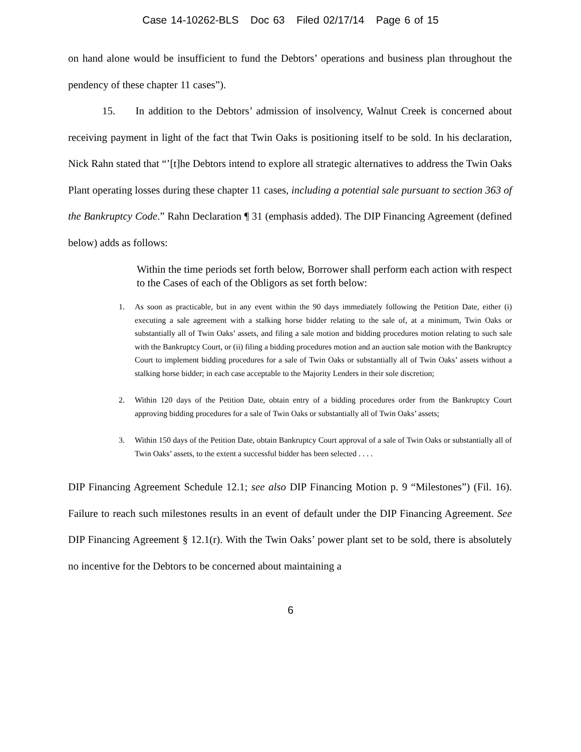Case 14-10262-BLS Doc 63 Filed 02/17/14 Page 6 of 15
on hand alone would be insufficient to fund the Debtors’ operations and business plan throughout the pendency of these chapter 11 cases”).
15. In addition to the Debtors’ admission of insolvency, Walnut Creek is concerned about receiving payment in light of the fact that Twin Oaks is positioning itself to be sold. In his declaration, Nick Rahn stated that “’[t]he Debtors intend to explore all strategic alternatives to address the Twin Oaks Plant operating losses during these chapter 11 cases, including a potential sale pursuant to section 363 of the Bankruptcy Code.” Rahn Declaration ¶ 31 (emphasis added). The DIP Financing Agreement (defined below) adds as follows:
Within the time periods set forth below, Borrower shall perform each action with respect to the Cases of each of the Obligors as set forth below:
1. As soon as practicable, but in any event within the 90 days immediately following the Petition Date, either (i) executing a sale agreement with a stalking horse bidder relating to the sale of, at a minimum, Twin Oaks or substantially all of Twin Oaks’ assets, and filing a sale motion and bidding procedures motion relating to such sale with the Bankruptcy Court, or (ii) filing a bidding procedures motion and an auction sale motion with the Bankruptcy Court to implement bidding procedures for a sale of Twin Oaks or substantially all of Twin Oaks’ assets without a stalking horse bidder; in each case acceptable to the Majority Lenders in their sole discretion;
2. Within 120 days of the Petition Date, obtain entry of a bidding procedures order from the Bankruptcy Court approving bidding procedures for a sale of Twin Oaks or substantially all of Twin Oaks’ assets;
3. Within 150 days of the Petition Date, obtain Bankruptcy Court approval of a sale of Twin Oaks or substantially all of Twin Oaks’ assets, to the extent a successful bidder has been selected . . . .
DIP Financing Agreement Schedule 12.1; see also DIP Financing Motion p. 9 “Milestones”) (Fil. 16). Failure to reach such milestones results in an event of default under the DIP Financing Agreement. See DIP Financing Agreement § 12.1(r). With the Twin Oaks’ power plant set to be sold, there is absolutely no incentive for the Debtors to be concerned about maintaining a
6